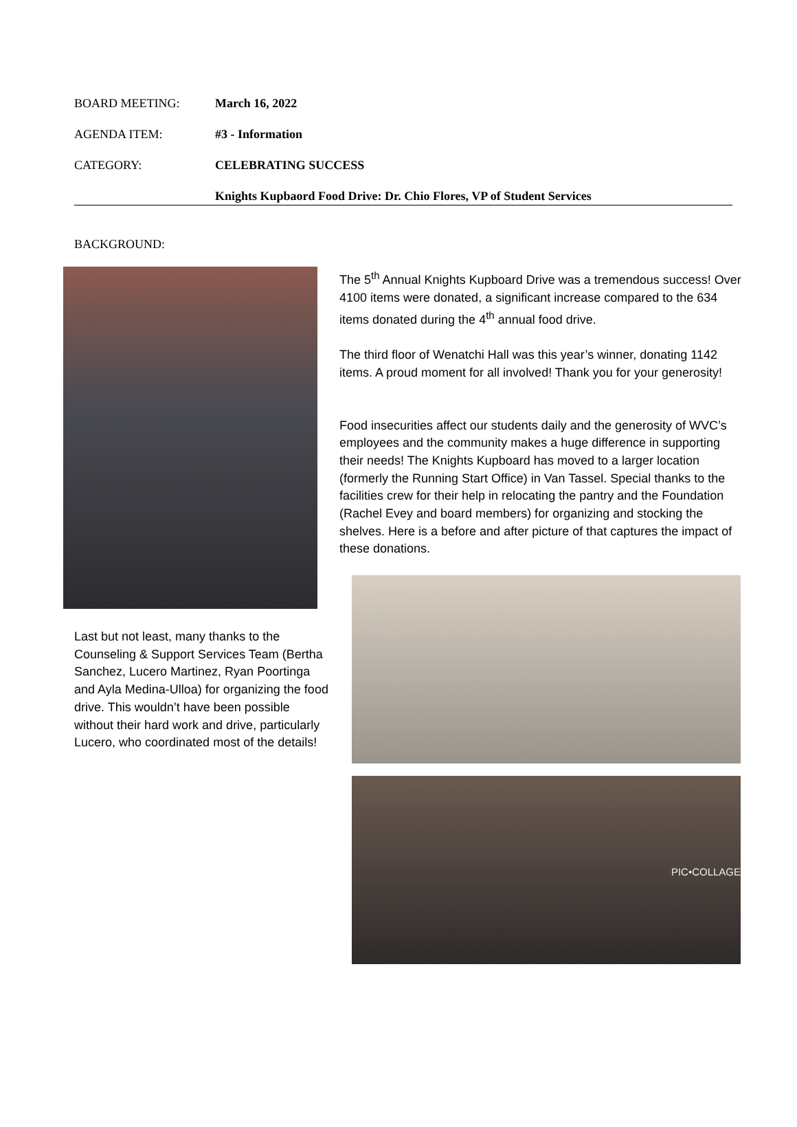BOARD MEETING: March 16, 2022
AGENDA ITEM: #3 - Information
CATEGORY: CELEBRATING SUCCESS
Knights Kupbaord Food Drive: Dr. Chio Flores, VP of Student Services
BACKGROUND:
Last but not least, many thanks to the Counseling & Support Services Team (Bertha Sanchez, Lucero Martinez, Ryan Poortinga and Ayla Medina-Ulloa) for organizing the food drive. This wouldn’t have been possible without their hard work and drive, particularly Lucero, who coordinated most of the details!
The 5<sup>th</sup> Annual Knights Kupboard Drive was a tremendous success! Over 4100 items were donated, a significant increase compared to the 634 items donated during the 4<sup>th</sup> annual food drive.
The third floor of Wenatchi Hall was this year’s winner, donating 1142 items. A proud moment for all involved! Thank you for your generosity!
Food insecurities affect our students daily and the generosity of WVC’s employees and the community makes a huge difference in supporting their needs! The Knights Kupboard has moved to a larger location (formerly the Running Start Office) in Van Tassel. Special thanks to the facilities crew for their help in relocating the pantry and the Foundation (Rachel Evey and board members) for organizing and stocking the shelves. Here is a before and after picture of that captures the impact of these donations.
PIC•COLLAGE